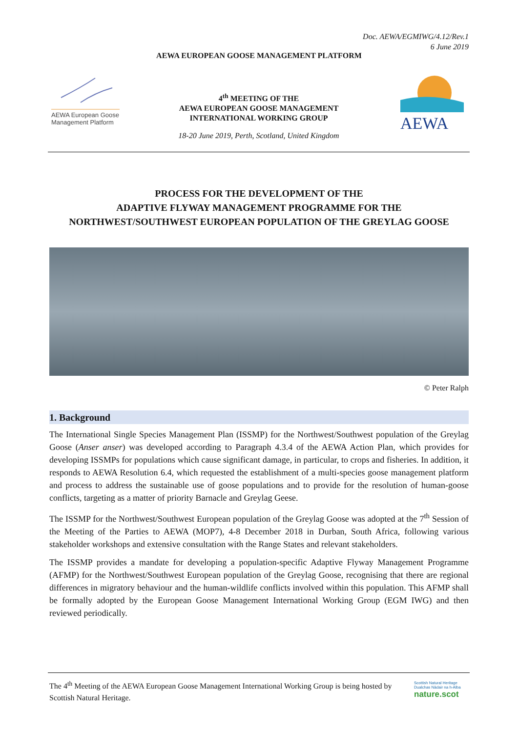Doc. AEWA/EGMIWG/4.12/Rev.1
6 June 2019
AEWA EUROPEAN GOOSE MANAGEMENT PLATFORM
AEWA European Goose Management Platform
4<sup>th</sup> MEETING OF THE
AEWA EUROPEAN GOOSE MANAGEMENT
INTERNATIONAL WORKING GROUP
18-20 June 2019, Perth, Scotland, United Kingdom
AEWA
PROCESS FOR THE DEVELOPMENT OF THE
ADAPTIVE FLYWAY MANAGEMENT PROGRAMME FOR THE
NORTHWEST/SOUTHWEST EUROPEAN POPULATION OF THE GREYLAG GOOSE
© Peter Ralph
1. Background
The International Single Species Management Plan (ISSMP) for the Northwest/Southwest population of the Greylag Goose (Anser anser) was developed according to Paragraph 4.3.4 of the AEWA Action Plan, which provides for developing ISSMPs for populations which cause significant damage, in particular, to crops and fisheries. In addition, it responds to AEWA Resolution 6.4, which requested the establishment of a multi-species goose management platform and process to address the sustainable use of goose populations and to provide for the resolution of human-goose conflicts, targeting as a matter of priority Barnacle and Greylag Geese.
The ISSMP for the Northwest/Southwest European population of the Greylag Goose was adopted at the 7<sup>th</sup> Session of the Meeting of the Parties to AEWA (MOP7), 4-8 December 2018 in Durban, South Africa, following various stakeholder workshops and extensive consultation with the Range States and relevant stakeholders.
The ISSMP provides a mandate for developing a population-specific Adaptive Flyway Management Programme (AFMP) for the Northwest/Southwest European population of the Greylag Goose, recognising that there are regional differences in migratory behaviour and the human-wildlife conflicts involved within this population. This AFMP shall be formally adopted by the European Goose Management International Working Group (EGM IWG) and then reviewed periodically.
The 4<sup>th</sup> Meeting of the AEWA European Goose Management International Working Group is being hosted by Scottish Natural Heritage.
Scottish Natural Heritage
Dualchas Nàdair na h-Alba
nature.scot